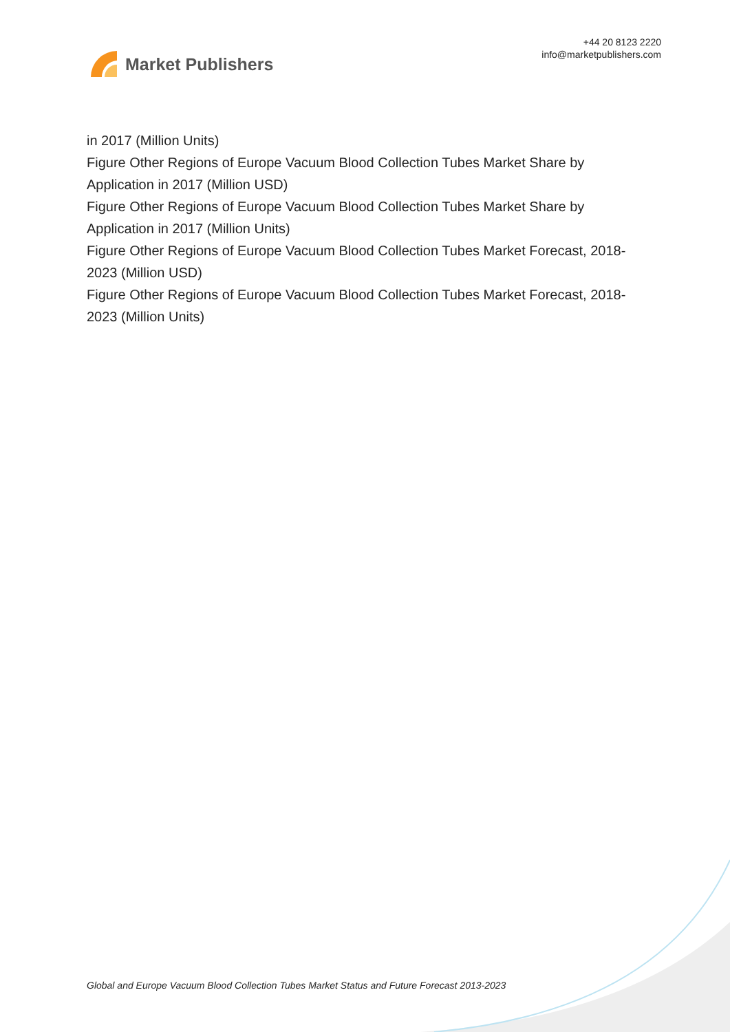Market Publishers
+44 20 8123 2220
info@marketpublishers.com
in 2017 (Million Units)
Figure Other Regions of Europe Vacuum Blood Collection Tubes Market Share by Application in 2017 (Million USD)
Figure Other Regions of Europe Vacuum Blood Collection Tubes Market Share by Application in 2017 (Million Units)
Figure Other Regions of Europe Vacuum Blood Collection Tubes Market Forecast, 2018-2023 (Million USD)
Figure Other Regions of Europe Vacuum Blood Collection Tubes Market Forecast, 2018-2023 (Million Units)
Global and Europe Vacuum Blood Collection Tubes Market Status and Future Forecast 2013-2023